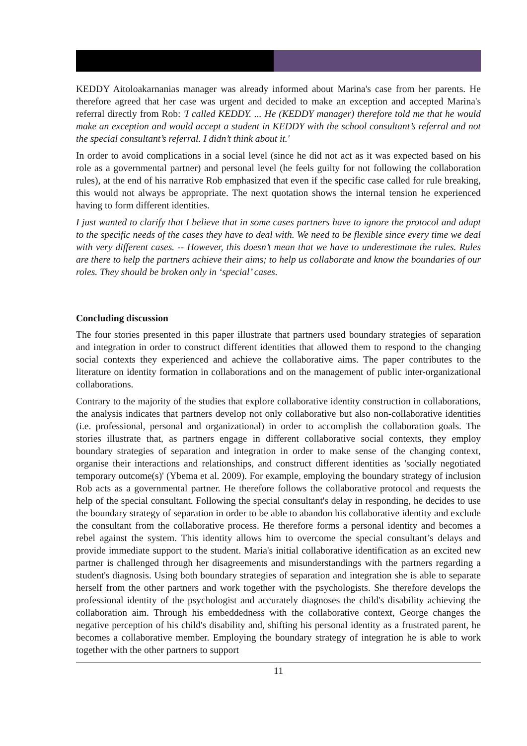KEDDY Aitoloakarnanias manager was already informed about Marina's case from her parents. He therefore agreed that her case was urgent and decided to make an exception and accepted Marina's referral directly from Rob: 'I called KEDDY. ... He (KEDDY manager) therefore told me that he would make an exception and would accept a student in KEDDY with the school consultant’s referral and not the special consultant’s referral. I didn’t think about it.'
In order to avoid complications in a social level (since he did not act as it was expected based on his role as a governmental partner) and personal level (he feels guilty for not following the collaboration rules), at the end of his narrative Rob emphasized that even if the specific case called for rule breaking, this would not always be appropriate. The next quotation shows the internal tension he experienced having to form different identities.
I just wanted to clarify that I believe that in some cases partners have to ignore the protocol and adapt to the specific needs of the cases they have to deal with. We need to be flexible since every time we deal with very different cases. -- However, this doesn’t mean that we have to underestimate the rules. Rules are there to help the partners achieve their aims; to help us collaborate and know the boundaries of our roles. They should be broken only in ‘special’ cases.
Concluding discussion
The four stories presented in this paper illustrate that partners used boundary strategies of separation and integration in order to construct different identities that allowed them to respond to the changing social contexts they experienced and achieve the collaborative aims. The paper contributes to the literature on identity formation in collaborations and on the management of public inter-organizational collaborations.
Contrary to the majority of the studies that explore collaborative identity construction in collaborations, the analysis indicates that partners develop not only collaborative but also non-collaborative identities (i.e. professional, personal and organizational) in order to accomplish the collaboration goals. The stories illustrate that, as partners engage in different collaborative social contexts, they employ boundary strategies of separation and integration in order to make sense of the changing context, organise their interactions and relationships, and construct different identities as 'socially negotiated temporary outcome(s)' (Ybema et al. 2009). For example, employing the boundary strategy of inclusion Rob acts as a governmental partner. He therefore follows the collaborative protocol and requests the help of the special consultant. Following the special consultant's delay in responding, he decides to use the boundary strategy of separation in order to be able to abandon his collaborative identity and exclude the consultant from the collaborative process. He therefore forms a personal identity and becomes a rebel against the system. This identity allows him to overcome the special consultant’s delays and provide immediate support to the student. Maria's initial collaborative identification as an excited new partner is challenged through her disagreements and misunderstandings with the partners regarding a student's diagnosis. Using both boundary strategies of separation and integration she is able to separate herself from the other partners and work together with the psychologists. She therefore develops the professional identity of the psychologist and accurately diagnoses the child's disability achieving the collaboration aim. Through his embeddedness with the collaborative context, George changes the negative perception of his child's disability and, shifting his personal identity as a frustrated parent, he becomes a collaborative member. Employing the boundary strategy of integration he is able to work together with the other partners to support
11